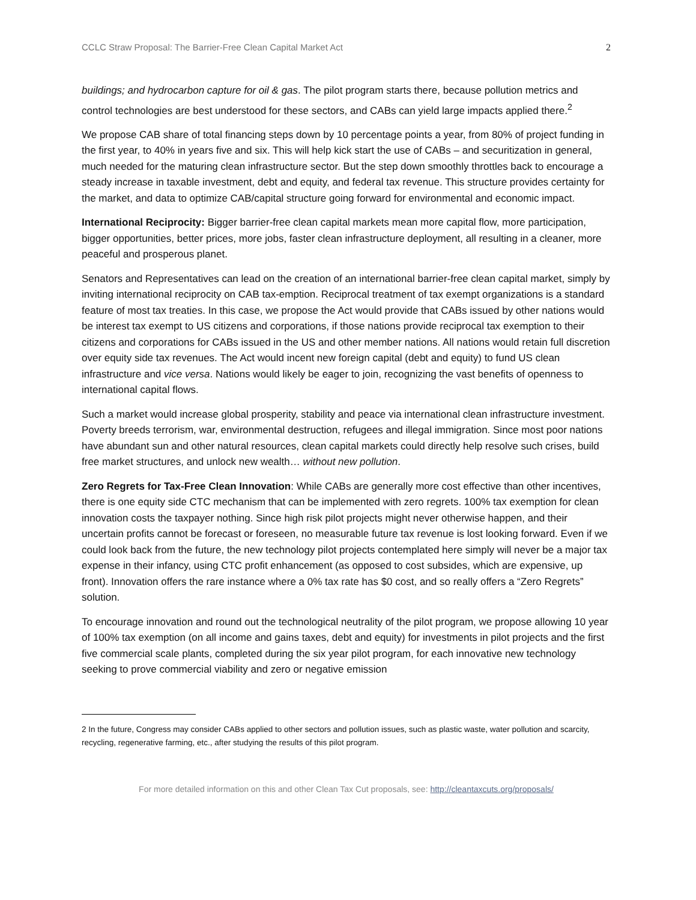CCLC Straw Proposal: The Barrier-Free Clean Capital Market Act 2
buildings; and hydrocarbon capture for oil & gas. The pilot program starts there, because pollution metrics and control technologies are best understood for these sectors, and CABs can yield large impacts applied there.<sup>2</sup>
We propose CAB share of total financing steps down by 10 percentage points a year, from 80% of project funding in the first year, to 40% in years five and six. This will help kick start the use of CABs – and securitization in general, much needed for the maturing clean infrastructure sector. But the step down smoothly throttles back to encourage a steady increase in taxable investment, debt and equity, and federal tax revenue. This structure provides certainty for the market, and data to optimize CAB/capital structure going forward for environmental and economic impact.
International Reciprocity: Bigger barrier-free clean capital markets mean more capital flow, more participation, bigger opportunities, better prices, more jobs, faster clean infrastructure deployment, all resulting in a cleaner, more peaceful and prosperous planet.
Senators and Representatives can lead on the creation of an international barrier-free clean capital market, simply by inviting international reciprocity on CAB tax-emption. Reciprocal treatment of tax exempt organizations is a standard feature of most tax treaties. In this case, we propose the Act would provide that CABs issued by other nations would be interest tax exempt to US citizens and corporations, if those nations provide reciprocal tax exemption to their citizens and corporations for CABs issued in the US and other member nations. All nations would retain full discretion over equity side tax revenues. The Act would incent new foreign capital (debt and equity) to fund US clean infrastructure and vice versa. Nations would likely be eager to join, recognizing the vast benefits of openness to international capital flows.
Such a market would increase global prosperity, stability and peace via international clean infrastructure investment. Poverty breeds terrorism, war, environmental destruction, refugees and illegal immigration. Since most poor nations have abundant sun and other natural resources, clean capital markets could directly help resolve such crises, build free market structures, and unlock new wealth… without new pollution.
Zero Regrets for Tax-Free Clean Innovation: While CABs are generally more cost effective than other incentives, there is one equity side CTC mechanism that can be implemented with zero regrets. 100% tax exemption for clean innovation costs the taxpayer nothing. Since high risk pilot projects might never otherwise happen, and their uncertain profits cannot be forecast or foreseen, no measurable future tax revenue is lost looking forward. Even if we could look back from the future, the new technology pilot projects contemplated here simply will never be a major tax expense in their infancy, using CTC profit enhancement (as opposed to cost subsides, which are expensive, up front). Innovation offers the rare instance where a 0% tax rate has $0 cost, and so really offers a “Zero Regrets” solution.
To encourage innovation and round out the technological neutrality of the pilot program, we propose allowing 10 year of 100% tax exemption (on all income and gains taxes, debt and equity) for investments in pilot projects and the first five commercial scale plants, completed during the six year pilot program, for each innovative new technology seeking to prove commercial viability and zero or negative emission
2 In the future, Congress may consider CABs applied to other sectors and pollution issues, such as plastic waste, water pollution and scarcity, recycling, regenerative farming, etc., after studying the results of this pilot program.
For more detailed information on this and other Clean Tax Cut proposals, see: http://cleantaxcuts.org/proposals/